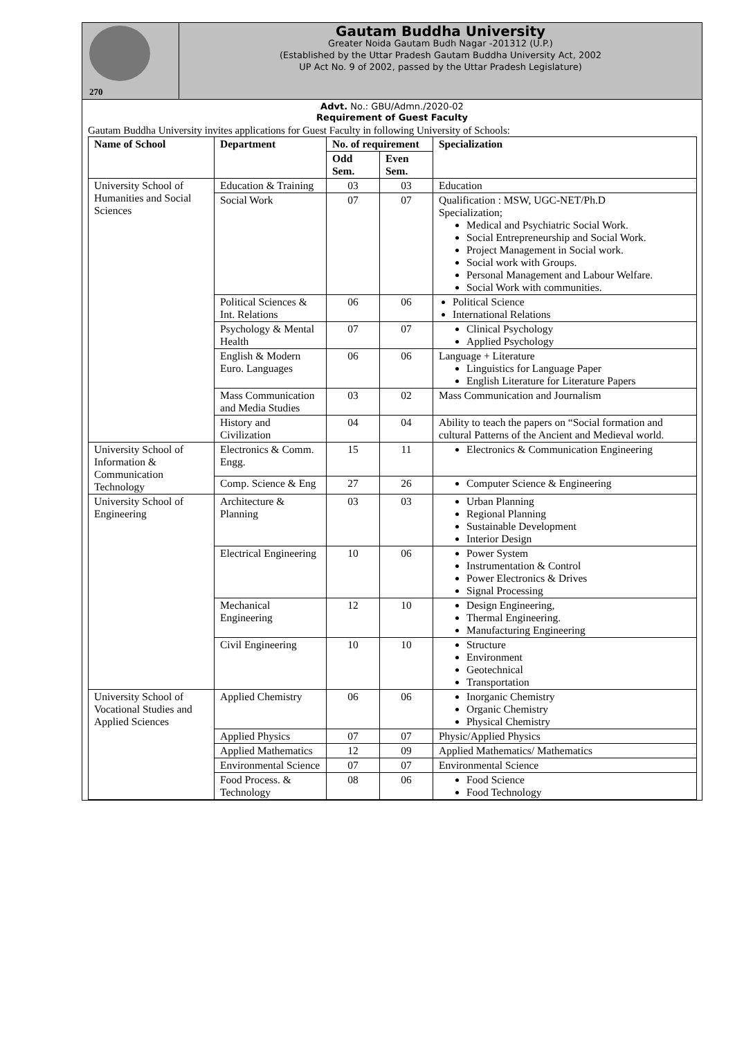270
Gautam Buddha University
Greater Noida Gautam Budh Nagar -201312 (U.P.)
(Established by the Uttar Pradesh Gautam Buddha University Act, 2002
UP Act No. 9 of 2002, passed by the Uttar Pradesh Legislature)
Advt. No.: GBU/Admn./2020-02
Requirement of Guest Faculty
Gautam Buddha University invites applications for Guest Faculty in following University of Schools:
| Name of School | Department | No. of requirement | | Specialization |
| --- | --- | --- | --- | --- |
| | | Odd Sem. | Even Sem. | |
| University School of Humanities and Social Sciences | Education & Training | 03 | 03 | Education |
| | Social Work | 07 | 07 | Qualification : MSW, UGC-NET/Ph.D Specialization; Medical and Psychiatric Social Work. Social Entrepreneurship and Social Work. Project Management in Social work. Social work with Groups. Personal Management and Labour Welfare. Social Work with communities. |
| | Political Sciences & Int. Relations | 06 | 06 | Political Science International Relations |
| | Psychology & Mental Health | 07 | 07 | Clinical Psychology Applied Psychology |
| | English & Modern Euro. Languages | 06 | 06 | Language + Literature Linguistics for Language Paper English Literature for Literature Papers |
| | Mass Communication and Media Studies | 03 | 02 | Mass Communication and Journalism |
| | History and Civilization | 04 | 04 | Ability to teach the papers on “Social formation and cultural Patterns of the Ancient and Medieval world. |
| University School of Information & Communication Technology | Electronics & Comm. Engg. | 15 | 11 | Electronics & Communication Engineering |
| | Comp. Science & Eng | 27 | 26 | Computer Science & Engineering |
| University School of Engineering | Architecture & Planning | 03 | 03 | Urban Planning Regional Planning Sustainable Development Interior Design |
| | Electrical Engineering | 10 | 06 | Power System Instrumentation & Control Power Electronics & Drives Signal Processing |
| | Mechanical Engineering | 12 | 10 | Design Engineering, Thermal Engineering. Manufacturing Engineering |
| | Civil Engineering | 10 | 10 | Structure Environment Geotechnical Transportation |
| University School of Vocational Studies and Applied Sciences | Applied Chemistry | 06 | 06 | Inorganic Chemistry Organic Chemistry Physical Chemistry |
| | Applied Physics | 07 | 07 | Physic/Applied Physics |
| | Applied Mathematics | 12 | 09 | Applied Mathematics/ Mathematics |
| | Environmental Science | 07 | 07 | Environmental Science |
| | Food Process. & Technology | 08 | 06 | Food Science Food Technology |